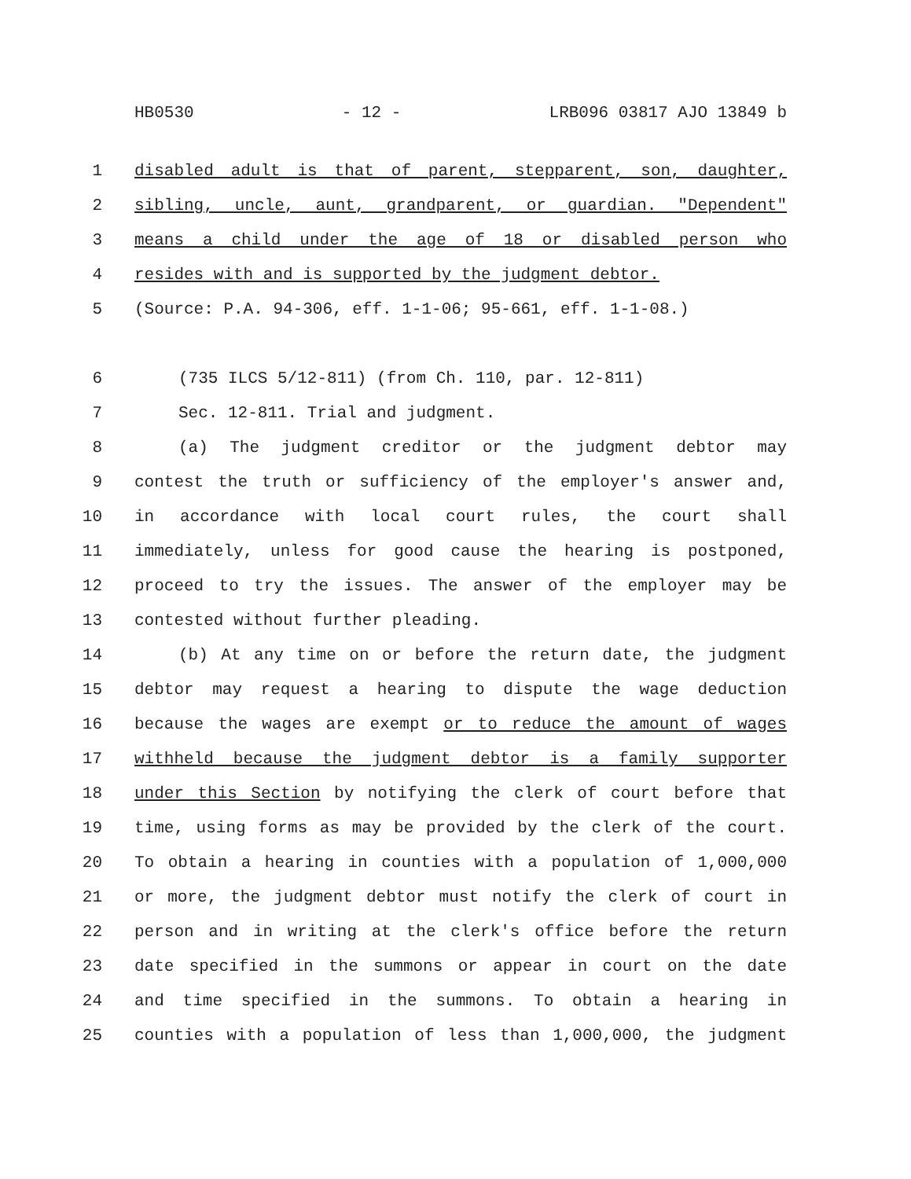HB0530 - 12 - LRB096 03817 AJO 13849 b
1 disabled adult is that of parent, stepparent, son, daughter,
2 sibling, uncle, aunt, grandparent, or guardian. "Dependent"
3 means a child under the age of 18 or disabled person who
4 resides with and is supported by the judgment debtor.
5 (Source: P.A. 94-306, eff. 1-1-06; 95-661, eff. 1-1-08.)
6 (735 ILCS 5/12-811) (from Ch. 110, par. 12-811)
7 Sec. 12-811. Trial and judgment.
8 (a) The judgment creditor or the judgment debtor may
9 contest the truth or sufficiency of the employer's answer and,
10 in accordance with local court rules, the court shall
11 immediately, unless for good cause the hearing is postponed,
12 proceed to try the issues. The answer of the employer may be
13 contested without further pleading.
14 (b) At any time on or before the return date, the judgment
15 debtor may request a hearing to dispute the wage deduction
16 because the wages are exempt or to reduce the amount of wages
17 withheld because the judgment debtor is a family supporter
18 under this Section by notifying the clerk of court before that
19 time, using forms as may be provided by the clerk of the court.
20 To obtain a hearing in counties with a population of 1,000,000
21 or more, the judgment debtor must notify the clerk of court in
22 person and in writing at the clerk's office before the return
23 date specified in the summons or appear in court on the date
24 and time specified in the summons. To obtain a hearing in
25 counties with a population of less than 1,000,000, the judgment